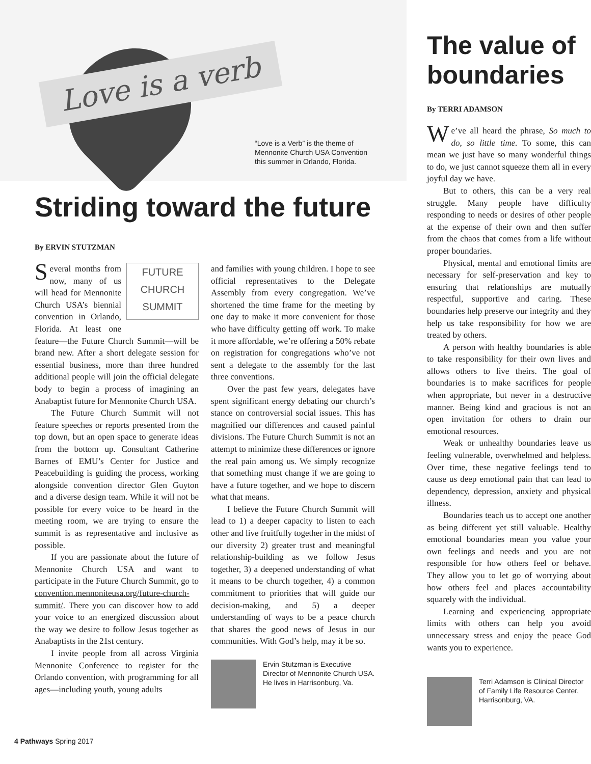Love is a verb
“Love is a Verb” is the theme of
Mennonite Church USA Convention
this summer in Orlando, Florida.
Striding toward the future
By ERVIN STUTZMAN
FUTURE
CHURCH
SUMMIT
Several months from now, many of us will head for Mennonite Church USA’s biennial convention in Orlando, Florida. At least one feature—the Future Church Summit—will be brand new. After a short delegate session for essential business, more than three hundred additional people will join the official delegate body to begin a process of imagining an Anabaptist future for Mennonite Church USA.
The Future Church Summit will not feature speeches or reports presented from the top down, but an open space to generate ideas from the bottom up. Consultant Catherine Barnes of EMU’s Center for Justice and Peacebuilding is guiding the process, working alongside convention director Glen Guyton and a diverse design team. While it will not be possible for every voice to be heard in the meeting room, we are trying to ensure the summit is as representative and inclusive as possible.
If you are passionate about the future of Mennonite Church USA and want to participate in the Future Church Summit, go to convention.mennoniteusa.org/future-church-summit/. There you can discover how to add your voice to an energized discussion about the way we desire to follow Jesus together as Anabaptists in the 21st century.
I invite people from all across Virginia Mennonite Conference to register for the Orlando convention, with programming for all ages—including youth, young adults
and families with young children. I hope to see official representatives to the Delegate Assembly from every congregation. We’ve shortened the time frame for the meeting by one day to make it more convenient for those who have difficulty getting off work. To make it more affordable, we’re offering a 50% rebate on registration for congregations who’ve not sent a delegate to the assembly for the last three conventions.
Over the past few years, delegates have spent significant energy debating our church’s stance on controversial social issues. This has magnified our differences and caused painful divisions. The Future Church Summit is not an attempt to minimize these differences or ignore the real pain among us. We simply recognize that something must change if we are going to have a future together, and we hope to discern what that means.
I believe the Future Church Summit will lead to 1) a deeper capacity to listen to each other and live fruitfully together in the midst of our diversity 2) greater trust and meaningful relationship-building as we follow Jesus together, 3) a deepened understanding of what it means to be church together, 4) a common commitment to priorities that will guide our decision-making, and 5) a deeper understanding of ways to be a peace church that shares the good news of Jesus in our communities. With God’s help, may it be so.
Ervin Stutzman is Executive Director of Mennonite Church USA. He lives in Harrisonburg, Va.
The value of boundaries
By TERRI ADAMSON
We’ve all heard the phrase, So much to do, so little time. To some, this can mean we just have so many wonderful things to do, we just cannot squeeze them all in every joyful day we have.
But to others, this can be a very real struggle. Many people have difficulty responding to needs or desires of other people at the expense of their own and then suffer from the chaos that comes from a life without proper boundaries.
Physical, mental and emotional limits are necessary for self-preservation and key to ensuring that relationships are mutually respectful, supportive and caring. These boundaries help preserve our integrity and they help us take responsibility for how we are treated by others.
A person with healthy boundaries is able to take responsibility for their own lives and allows others to live theirs. The goal of boundaries is to make sacrifices for people when appropriate, but never in a destructive manner. Being kind and gracious is not an open invitation for others to drain our emotional resources.
Weak or unhealthy boundaries leave us feeling vulnerable, overwhelmed and helpless. Over time, these negative feelings tend to cause us deep emotional pain that can lead to dependency, depression, anxiety and physical illness.
Boundaries teach us to accept one another as being different yet still valuable. Healthy emotional boundaries mean you value your own feelings and needs and you are not responsible for how others feel or behave. They allow you to let go of worrying about how others feel and places accountability squarely with the individual.
Learning and experiencing appropriate limits with others can help you avoid unnecessary stress and enjoy the peace God wants you to experience.
Terri Adamson is Clinical Director of Family Life Resource Center, Harrisonburg, VA.
4 Pathways Spring 2017